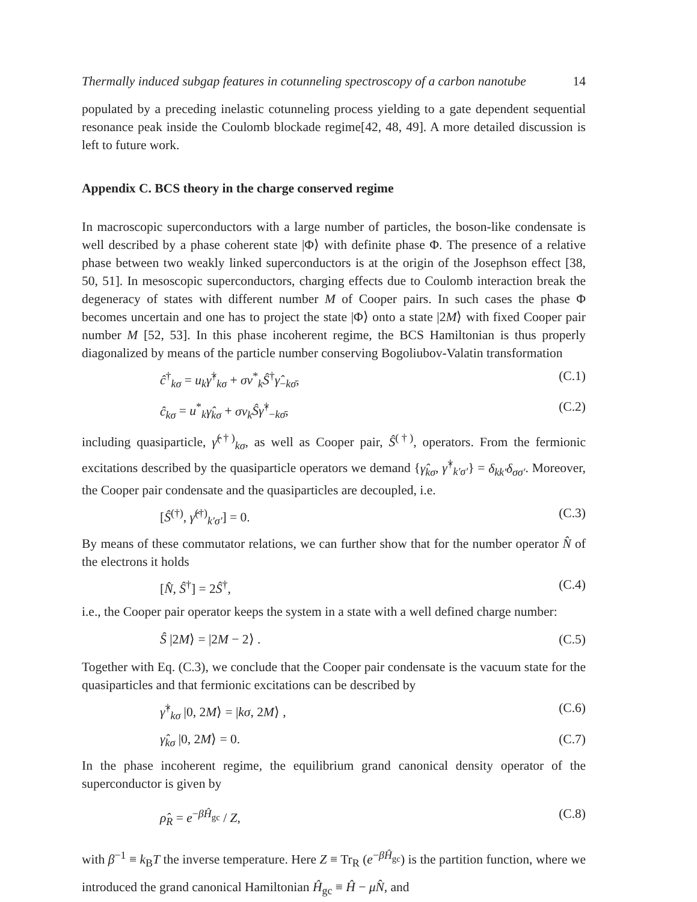Thermally induced subgap features in cotunneling spectroscopy of a carbon nanotube 14
populated by a preceding inelastic cotunneling process yielding to a gate dependent sequential resonance peak inside the Coulomb blockade regime[42, 48, 49]. A more detailed discussion is left to future work.
Appendix C. BCS theory in the charge conserved regime
In macroscopic superconductors with a large number of particles, the boson-like condensate is well described by a phase coherent state |Φ⟩ with definite phase Φ. The presence of a relative phase between two weakly linked superconductors is at the origin of the Josephson effect [38, 50, 51]. In mesoscopic superconductors, charging effects due to Coulomb interaction break the degeneracy of states with different number M of Cooper pairs. In such cases the phase Φ becomes uncertain and one has to project the state |Φ⟩ onto a state |2M⟩ with fixed Cooper pair number M [52, 53]. In this phase incoherent regime, the BCS Hamiltonian is thus properly diagonalized by means of the particle number conserving Bogoliubov-Valatin transformation
ĉ<sup>†</sup><sub>kσ</sub> = u<sub>k</sub> γ̂<sup>†</sup><sub>kσ</sub> + σv<sup>*</sup><sub>k</sub>Ŝ<sup>†</sup>γ̂<sub>−kσ̄</sub>, (C.1)
ĉ<sub>kσ</sub> = u<sup>*</sup><sub>k</sub>γ̂<sub>kσ</sub> + σv<sub>k</sub> Ŝγ̂<sup>†</sup><sub>−kσ̄</sub>, (C.2)
including quasiparticle, γ̂<sup>(†)</sup><sub>kσ</sub>, as well as Cooper pair, Ŝ<sup>(†)</sup>, operators. From the fermionic excitations described by the quasiparticle operators we demand {γ̂<sub>kσ</sub>, γ̂<sup>†</sup><sub>k′σ′</sub>} = δ<sub>kk′</sub>δ<sub>σσ′</sub>. Moreover, the Cooper pair condensate and the quasiparticles are decoupled, i.e.
[Ŝ<sup>(†)</sup>, γ̂<sup>(†)</sup><sub>k′σ′</sub>] = 0. (C.3)
By means of these commutator relations, we can further show that for the number operator N̂ of the electrons it holds
[N̂, Ŝ<sup>†</sup>] = 2Ŝ<sup>†</sup>, (C.4)
i.e., the Cooper pair operator keeps the system in a state with a well defined charge number:
Ŝ |2M⟩ = |2M − 2⟩ . (C.5)
Together with Eq. (C.3), we conclude that the Cooper pair condensate is the vacuum state for the quasiparticles and that fermionic excitations can be described by
γ̂<sup>†</sup><sub>kσ</sub> |0, 2M⟩ = |kσ, 2M⟩ , (C.6)
γ̂<sub>kσ</sub> |0, 2M⟩ = 0. (C.7)
In the phase incoherent regime, the equilibrium grand canonical density operator of the superconductor is given by
ρ̂<sub>R</sub> = e<sup>−βĤ<sub>gc</sub></sup> / Z, (C.8)
with β<sup>−1</sup> ≡ k<sub>B</sub>T the inverse temperature. Here Z ≡ Tr<sub>R</sub> (e<sup>−βĤ<sub>gc</sub></sup>) is the partition function, where we introduced the grand canonical Hamiltonian Ĥ<sub>gc</sub> ≡ Ĥ − μN̂, and